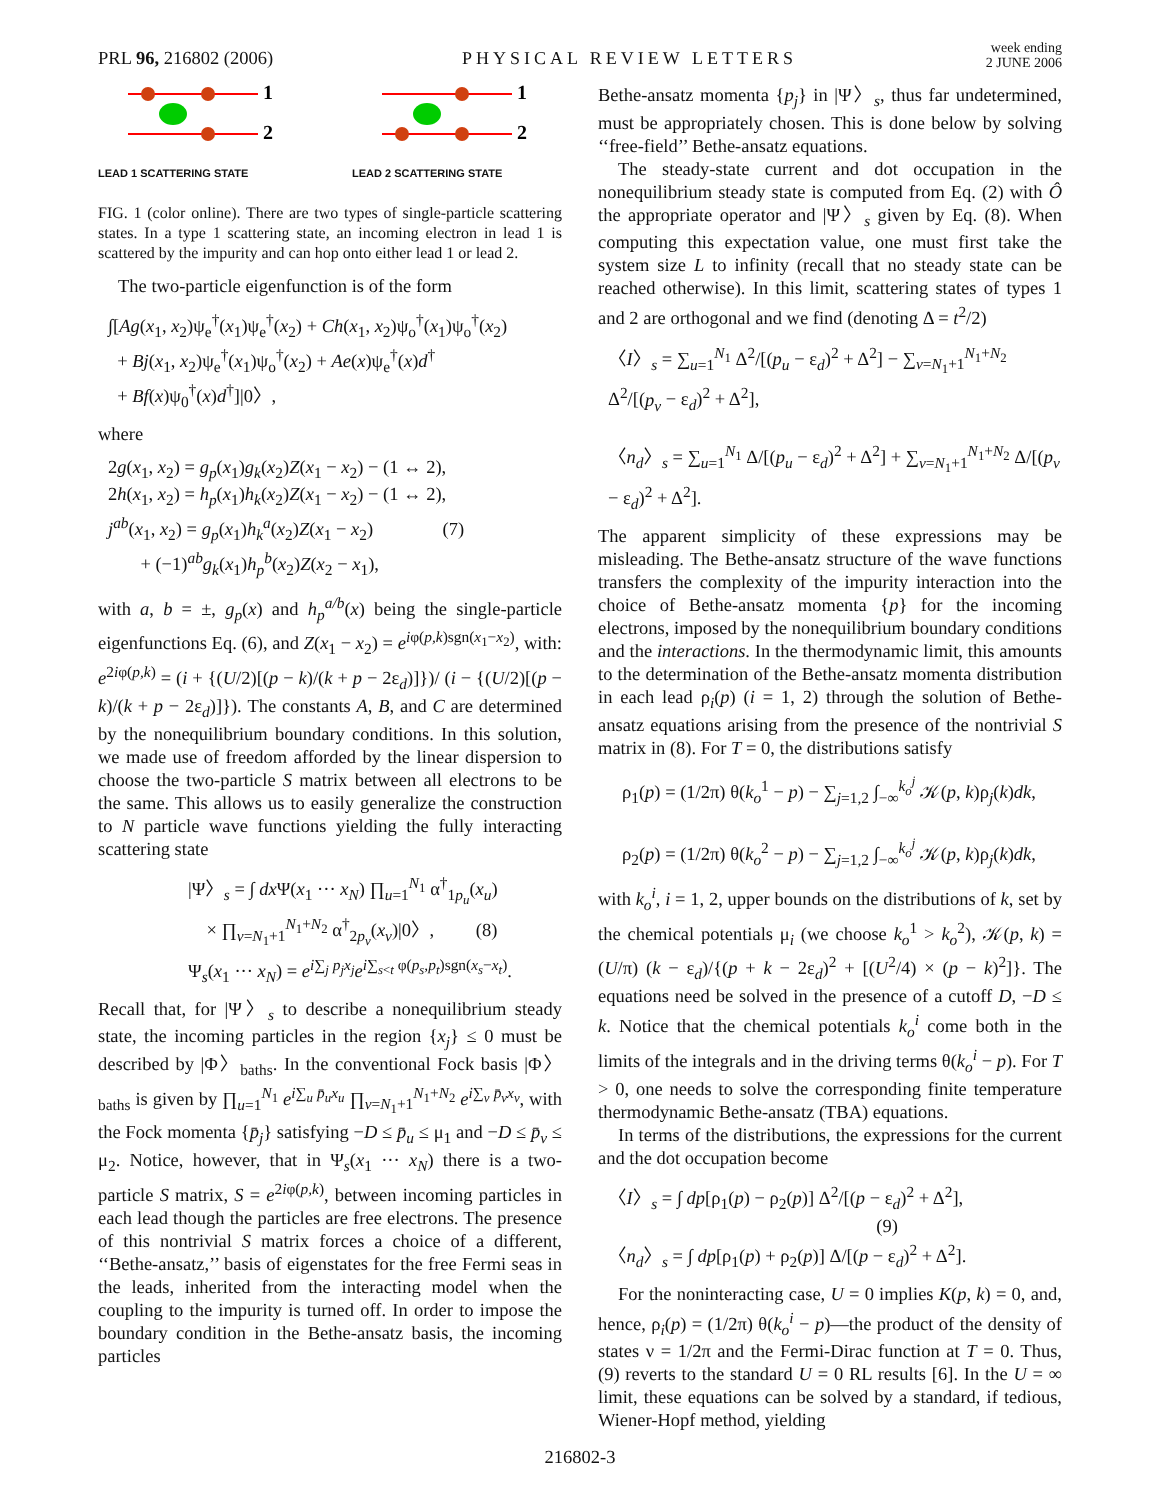PRL 96, 216802 (2006)
PHYSICAL REVIEW LETTERS
week ending
2 JUNE 2006
1
2
LEAD 1 SCATTERING STATE
1
2
LEAD 2 SCATTERING STATE
FIG. 1 (color online). There are two types of single-particle scattering states. In a type 1 scattering state, an incoming electron in lead 1 is scattered by the impurity and can hop onto either lead 1 or lead 2.
The two-particle eigenfunction is of the form
∫[Ag(x<sub>1</sub>, x<sub>2</sub>)ψ<sub>e</sub><sup>†</sup>(x<sub>1</sub>)ψ<sub>e</sub><sup>†</sup>(x<sub>2</sub>) + Ch(x<sub>1</sub>, x<sub>2</sub>)ψ<sub>o</sub><sup>†</sup>(x<sub>1</sub>)ψ<sub>o</sub><sup>†</sup>(x<sub>2</sub>)
+ Bj(x<sub>1</sub>, x<sub>2</sub>)ψ<sub>e</sub><sup>†</sup>(x<sub>1</sub>)ψ<sub>o</sub><sup>†</sup>(x<sub>2</sub>) + Ae(x)ψ<sub>e</sub><sup>†</sup>(x)d<sup>†</sup>
+ Bf(x)ψ<sub>0</sub><sup>†</sup>(x)d<sup>†</sup>]|0〉,
where
2g(x<sub>1</sub>, x<sub>2</sub>) = g<sub>p</sub>(x<sub>1</sub>)g<sub>k</sub>(x<sub>2</sub>)Z(x<sub>1</sub> − x<sub>2</sub>) − (1 ↔ 2),
2h(x<sub>1</sub>, x<sub>2</sub>) = h<sub>p</sub>(x<sub>1</sub>)h<sub>k</sub>(x<sub>2</sub>)Z(x<sub>1</sub> − x<sub>2</sub>) − (1 ↔ 2),
j<sup>ab</sup>(x<sub>1</sub>, x<sub>2</sub>) = g<sub>p</sub>(x<sub>1</sub>)h<sub>k</sub><sup>a</sup>(x<sub>2</sub>)Z(x<sub>1</sub> − x<sub>2</sub>) (7)
+ (−1)<sup>ab</sup>g<sub>k</sub>(x<sub>1</sub>)h<sub>p</sub><sup>b</sup>(x<sub>2</sub>)Z(x<sub>2</sub> − x<sub>1</sub>),
with a, b = ±, g<sub>p</sub>(x) and h<sub>p</sub><sup>a/b</sup>(x) being the single-particle eigenfunctions Eq. (6), and Z(x<sub>1</sub> − x<sub>2</sub>) = e<sup>iφ(p,k)sgn(x<sub>1</sub>−x<sub>2</sub>)</sup>, with: e<sup>2iφ(p,k)</sup> = (i + {(U/2)[(p − k)/(k + p − 2ε<sub>d</sub>)]})/ (i − {(U/2)[(p − k)/(k + p − 2ε<sub>d</sub>)]}). The constants A, B, and C are determined by the nonequilibrium boundary conditions. In this solution, we made use of freedom afforded by the linear dispersion to choose the two-particle S matrix between all electrons to be the same. This allows us to easily generalize the construction to N particle wave functions yielding the fully interacting scattering state
|Ψ〉<sub>s</sub> = ∫ dx Ψ(x<sub>1</sub> ··· x<sub>N</sub>) ∏<sub>u=1</sub><sup>N<sub>1</sub></sup> α<sup>†</sup><sub>1p<sub>u</sub></sub>(x<sub>u</sub>)
× ∏<sub>v=N<sub>1</sub>+1</sub><sup>N<sub>1</sub>+N<sub>2</sub></sup> α<sup>†</sup><sub>2p<sub>v</sub></sub>(x<sub>v</sub>)|0〉, (8)
Ψ<sub>s</sub>(x<sub>1</sub> ··· x<sub>N</sub>) = e<sup>i∑<sub>j</sub> p<sub>j</sub>x<sub>j</sub></sup>e<sup>i∑<sub>s<t</sub> φ(p<sub>s</sub>,p<sub>t</sub>)sgn(x<sub>s</sub>−x<sub>t</sub>)</sup>.
Recall that, for |Ψ〉<sub>s</sub> to describe a nonequilibrium steady state, the incoming particles in the region {x<sub>j</sub>} ≤ 0 must be described by |Φ〉<sub>baths</sub>. In the conventional Fock basis |Φ〉<sub>baths</sub> is given by ∏<sub>u=1</sub><sup>N<sub>1</sub></sup> e<sup>i∑<sub>u</sub> p̄<sub>u</sub>x<sub>u</sub></sup> ∏<sub>v=N<sub>1</sub>+1</sub><sup>N<sub>1</sub>+N<sub>2</sub></sup> e<sup>i∑<sub>v</sub> p̄<sub>v</sub>x<sub>v</sub></sup>, with the Fock momenta {p̄<sub>j</sub>} satisfying −D ≤ p̄<sub>u</sub> ≤ μ<sub>1</sub> and −D ≤ p̄<sub>v</sub> ≤ μ<sub>2</sub>. Notice, however, that in Ψ<sub>s</sub>(x<sub>1</sub> ··· x<sub>N</sub>) there is a two-particle S matrix, S = e<sup>2iφ(p,k)</sup>, between incoming particles in each lead though the particles are free electrons. The presence of this nontrivial S matrix forces a choice of a different, ‘‘Bethe-ansatz,’’ basis of eigenstates for the free Fermi seas in the leads, inherited from the interacting model when the coupling to the impurity is turned off. In order to impose the boundary condition in the Bethe-ansatz basis, the incoming particles
Bethe-ansatz momenta {p<sub>j</sub>} in |Ψ〉<sub>s</sub>, thus far undetermined, must be appropriately chosen. This is done below by solving ‘‘free-field’’ Bethe-ansatz equations.
The steady-state current and dot occupation in the nonequilibrium steady state is computed from Eq. (2) with Ô the appropriate operator and |Ψ〉<sub>s</sub> given by Eq. (8). When computing this expectation value, one must first take the system size L to infinity (recall that no steady state can be reached otherwise). In this limit, scattering states of types 1 and 2 are orthogonal and we find (denoting Δ = t<sup>2</sup>/2)
〈I〉<sub>s</sub> = ∑<sub>u=1</sub><sup>N<sub>1</sub></sup> Δ<sup>2</sup>/[(p<sub>u</sub> − ε<sub>d</sub>)<sup>2</sup> + Δ<sup>2</sup>] − ∑<sub>v=N<sub>1</sub>+1</sub><sup>N<sub>1</sub>+N<sub>2</sub></sup> Δ<sup>2</sup>/[(p<sub>v</sub> − ε<sub>d</sub>)<sup>2</sup> + Δ<sup>2</sup>],
〈n<sub>d</sub>〉<sub>s</sub> = ∑<sub>u=1</sub><sup>N<sub>1</sub></sup> Δ/[(p<sub>u</sub> − ε<sub>d</sub>)<sup>2</sup> + Δ<sup>2</sup>] + ∑<sub>v=N<sub>1</sub>+1</sub><sup>N<sub>1</sub>+N<sub>2</sub></sup> Δ/[(p<sub>v</sub> − ε<sub>d</sub>)<sup>2</sup> + Δ<sup>2</sup>].
The apparent simplicity of these expressions may be misleading. The Bethe-ansatz structure of the wave functions transfers the complexity of the impurity interaction into the choice of Bethe-ansatz momenta {p} for the incoming electrons, imposed by the nonequilibrium boundary conditions and the interactions. In the thermodynamic limit, this amounts to the determination of the Bethe-ansatz momenta distribution in each lead ρ<sub>i</sub>(p) (i = 1, 2) through the solution of Bethe-ansatz equations arising from the presence of the nontrivial S matrix in (8). For T = 0, the distributions satisfy
ρ<sub>1</sub>(p) = (1/2π) θ(k<sub>o</sub><sup>1</sup> − p) − ∑<sub>j=1,2</sub> ∫<sub>−∞</sub><sup>k<sub>o</sub><sup>j</sup></sup> 𝒦(p, k)ρ<sub>j</sub>(k)dk,
ρ<sub>2</sub>(p) = (1/2π) θ(k<sub>o</sub><sup>2</sup> − p) − ∑<sub>j=1,2</sub> ∫<sub>−∞</sub><sup>k<sub>o</sub><sup>j</sup></sup> 𝒦(p, k)ρ<sub>j</sub>(k)dk,
with k<sub>o</sub><sup>i</sup>, i = 1, 2, upper bounds on the distributions of k, set by the chemical potentials μ<sub>i</sub> (we choose k<sub>o</sub><sup>1</sup> > k<sub>o</sub><sup>2</sup>), 𝒦(p, k) = (U/π) (k − ε<sub>d</sub>)/{(p + k − 2ε<sub>d</sub>)<sup>2</sup> + [(U<sup>2</sup>/4) × (p − k)<sup>2</sup>]}. The equations need be solved in the presence of a cutoff D, −D ≤ k. Notice that the chemical potentials k<sub>o</sub><sup>i</sup> come both in the limits of the integrals and in the driving terms θ(k<sub>o</sub><sup>i</sup> − p). For T > 0, one needs to solve the corresponding finite temperature thermodynamic Bethe-ansatz (TBA) equations.
In terms of the distributions, the expressions for the current and the dot occupation become
〈I〉<sub>s</sub> = ∫ dp[ρ<sub>1</sub>(p) − ρ<sub>2</sub>(p)] Δ<sup>2</sup>/[(p − ε<sub>d</sub>)<sup>2</sup> + Δ<sup>2</sup>],
(9)
〈n<sub>d</sub>〉<sub>s</sub> = ∫ dp[ρ<sub>1</sub>(p) + ρ<sub>2</sub>(p)] Δ/[(p − ε<sub>d</sub>)<sup>2</sup> + Δ<sup>2</sup>].
For the noninteracting case, U = 0 implies K(p, k) = 0, and, hence, ρ<sub>i</sub>(p) = (1/2π) θ(k<sub>o</sub><sup>i</sup> − p)—the product of the density of states ν = 1/2π and the Fermi-Dirac function at T = 0. Thus, (9) reverts to the standard U = 0 RL results [6]. In the U = ∞ limit, these equations can be solved by a standard, if tedious, Wiener-Hopf method, yielding
216802-3